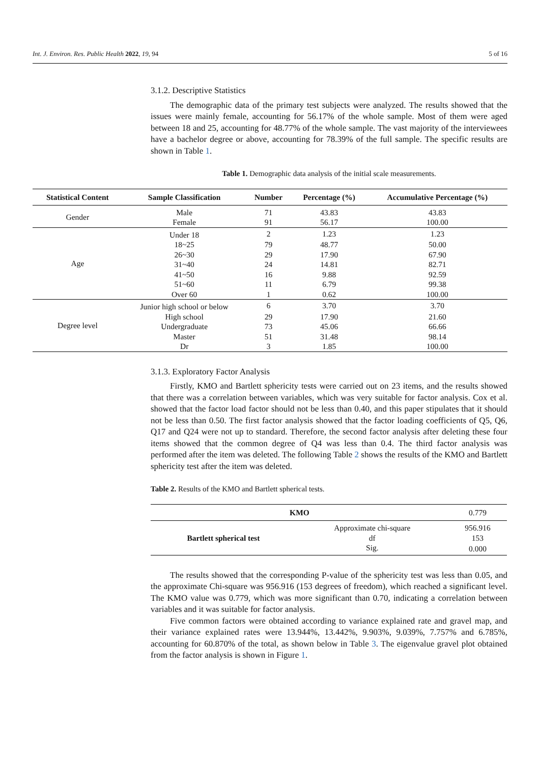Int. J. Environ. Res. Public Health 2022, 19, 94 5 of 16
3.1.2. Descriptive Statistics
The demographic data of the primary test subjects were analyzed. The results showed that the issues were mainly female, accounting for 56.17% of the whole sample. Most of them were aged between 18 and 25, accounting for 48.77% of the whole sample. The vast majority of the interviewees have a bachelor degree or above, accounting for 78.39% of the full sample. The specific results are shown in Table 1.
Table 1. Demographic data analysis of the initial scale measurements.
| Statistical Content | Sample Classification | Number | Percentage (%) | Accumulative Percentage (%) |
| --- | --- | --- | --- | --- |
| Gender | Male | 71 | 43.83 | 43.83 |
| | Female | 91 | 56.17 | 100.00 |
| Age | Under 18 | 2 | 1.23 | 1.23 |
| | 18~25 | 79 | 48.77 | 50.00 |
| | 26~30 | 29 | 17.90 | 67.90 |
| | 31~40 | 24 | 14.81 | 82.71 |
| | 41~50 | 16 | 9.88 | 92.59 |
| | 51~60 | 11 | 6.79 | 99.38 |
| | Over 60 | 1 | 0.62 | 100.00 |
| Degree level | Junior high school or below | 6 | 3.70 | 3.70 |
| | High school | 29 | 17.90 | 21.60 |
| | Undergraduate | 73 | 45.06 | 66.66 |
| | Master | 51 | 31.48 | 98.14 |
| | Dr | 3 | 1.85 | 100.00 |
3.1.3. Exploratory Factor Analysis
Firstly, KMO and Bartlett sphericity tests were carried out on 23 items, and the results showed that there was a correlation between variables, which was very suitable for factor analysis. Cox et al. showed that the factor load factor should not be less than 0.40, and this paper stipulates that it should not be less than 0.50. The first factor analysis showed that the factor loading coefficients of Q5, Q6, Q17 and Q24 were not up to standard. Therefore, the second factor analysis after deleting these four items showed that the common degree of Q4 was less than 0.4. The third factor analysis was performed after the item was deleted. The following Table 2 shows the results of the KMO and Bartlett sphericity test after the item was deleted.
Table 2. Results of the KMO and Bartlett spherical tests.
| KMO | | 0.779 |
| Bartlett spherical test | Approximate chi-square | 956.916 |
| | df | 153 |
| | Sig. | 0.000 |
The results showed that the corresponding P-value of the sphericity test was less than 0.05, and the approximate Chi-square was 956.916 (153 degrees of freedom), which reached a significant level. The KMO value was 0.779, which was more significant than 0.70, indicating a correlation between variables and it was suitable for factor analysis.
Five common factors were obtained according to variance explained rate and gravel map, and their variance explained rates were 13.944%, 13.442%, 9.903%, 9.039%, 7.757% and 6.785%, accounting for 60.870% of the total, as shown below in Table 3. The eigenvalue gravel plot obtained from the factor analysis is shown in Figure 1.